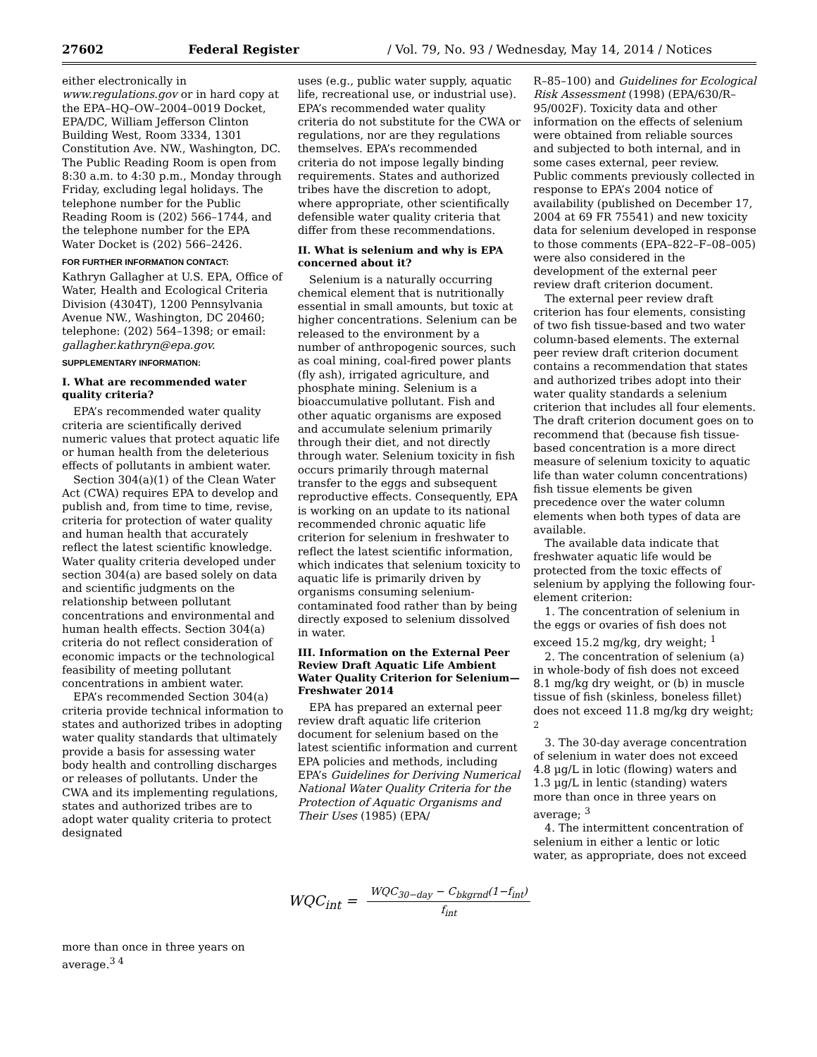27602 Federal Register / Vol. 79, No. 93 / Wednesday, May 14, 2014 / Notices
either electronically in www.regulations.gov or in hard copy at the EPA–HQ–OW–2004–0019 Docket, EPA/DC, William Jefferson Clinton Building West, Room 3334, 1301 Constitution Ave. NW., Washington, DC. The Public Reading Room is open from 8:30 a.m. to 4:30 p.m., Monday through Friday, excluding legal holidays. The telephone number for the Public Reading Room is (202) 566–1744, and the telephone number for the EPA Water Docket is (202) 566–2426.
FOR FURTHER INFORMATION CONTACT:
Kathryn Gallagher at U.S. EPA, Office of Water, Health and Ecological Criteria Division (4304T), 1200 Pennsylvania Avenue NW., Washington, DC 20460; telephone: (202) 564–1398; or email: gallagher.kathryn@epa.gov.
SUPPLEMENTARY INFORMATION:
I. What are recommended water quality criteria?
EPA’s recommended water quality criteria are scientifically derived numeric values that protect aquatic life or human health from the deleterious effects of pollutants in ambient water.
Section 304(a)(1) of the Clean Water Act (CWA) requires EPA to develop and publish and, from time to time, revise, criteria for protection of water quality and human health that accurately reflect the latest scientific knowledge. Water quality criteria developed under section 304(a) are based solely on data and scientific judgments on the relationship between pollutant concentrations and environmental and human health effects. Section 304(a) criteria do not reflect consideration of economic impacts or the technological feasibility of meeting pollutant concentrations in ambient water.
EPA’s recommended Section 304(a) criteria provide technical information to states and authorized tribes in adopting water quality standards that ultimately provide a basis for assessing water body health and controlling discharges or releases of pollutants. Under the CWA and its implementing regulations, states and authorized tribes are to adopt water quality criteria to protect designated
uses (e.g., public water supply, aquatic life, recreational use, or industrial use). EPA’s recommended water quality criteria do not substitute for the CWA or regulations, nor are they regulations themselves. EPA’s recommended criteria do not impose legally binding requirements. States and authorized tribes have the discretion to adopt, where appropriate, other scientifically defensible water quality criteria that differ from these recommendations.
II. What is selenium and why is EPA concerned about it?
Selenium is a naturally occurring chemical element that is nutritionally essential in small amounts, but toxic at higher concentrations. Selenium can be released to the environment by a number of anthropogenic sources, such as coal mining, coal-fired power plants (fly ash), irrigated agriculture, and phosphate mining. Selenium is a bioaccumulative pollutant. Fish and other aquatic organisms are exposed and accumulate selenium primarily through their diet, and not directly through water. Selenium toxicity in fish occurs primarily through maternal transfer to the eggs and subsequent reproductive effects. Consequently, EPA is working on an update to its national recommended chronic aquatic life criterion for selenium in freshwater to reflect the latest scientific information, which indicates that selenium toxicity to aquatic life is primarily driven by organisms consuming selenium-contaminated food rather than by being directly exposed to selenium dissolved in water.
III. Information on the External Peer Review Draft Aquatic Life Ambient Water Quality Criterion for Selenium—Freshwater 2014
EPA has prepared an external peer review draft aquatic life criterion document for selenium based on the latest scientific information and current EPA policies and methods, including EPA’s Guidelines for Deriving Numerical National Water Quality Criteria for the Protection of Aquatic Organisms and Their Uses (1985) (EPA/
R–85–100) and Guidelines for Ecological Risk Assessment (1998) (EPA/630/R–95/002F). Toxicity data and other information on the effects of selenium were obtained from reliable sources and subjected to both internal, and in some cases external, peer review. Public comments previously collected in response to EPA’s 2004 notice of availability (published on December 17, 2004 at 69 FR 75541) and new toxicity data for selenium developed in response to those comments (EPA–822–F–08–005) were also considered in the development of the external peer review draft criterion document.
The external peer review draft criterion has four elements, consisting of two fish tissue-based and two water column-based elements. The external peer review draft criterion document contains a recommendation that states and authorized tribes adopt into their water quality standards a selenium criterion that includes all four elements. The draft criterion document goes on to recommend that (because fish tissue-based concentration is a more direct measure of selenium toxicity to aquatic life than water column concentrations) fish tissue elements be given precedence over the water column elements when both types of data are available.
The available data indicate that freshwater aquatic life would be protected from the toxic effects of selenium by applying the following four-element criterion:
1. The concentration of selenium in the eggs or ovaries of fish does not exceed 15.2 mg/kg, dry weight; <sup>1</sup>
2. The concentration of selenium (a) in whole-body of fish does not exceed 8.1 mg/kg dry weight, or (b) in muscle tissue of fish (skinless, boneless fillet) does not exceed 11.8 mg/kg dry weight; <sup>2</sup>
3. The 30-day average concentration of selenium in water does not exceed 4.8 µg/L in lotic (flowing) waters and 1.3 µg/L in lentic (standing) waters more than once in three years on average; <sup>3</sup>
4. The intermittent concentration of selenium in either a lentic or lotic water, as appropriate, does not exceed
WQC<sub>int</sub> = WQC<sub>30−day</sub> − C<sub>bkgrnd</sub>(1−f<sub>int</sub>) f<sub>int</sub>
more than once in three years on average.<sup>3 4</sup>